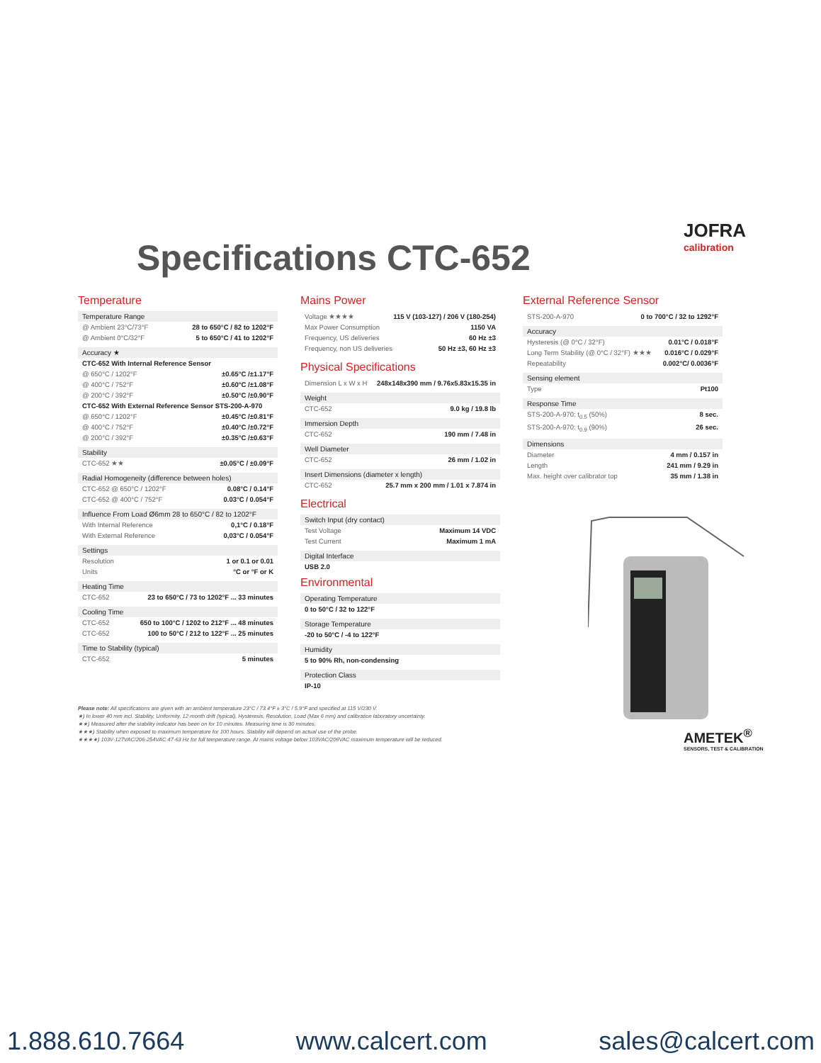JOFRA
calibration
Specifications CTC-652
Temperature
Temperature Range
@ Ambient 23°C/73°F 28 to 650°C / 82 to 1202°F
@ Ambient 0°C/32°F 5 to 650°C / 41 to 1202°F
Accuracy ★
CTC-652 With Internal Reference Sensor
@ 650°C / 1202°F ±0.65°C /±1.17°F
@ 400°C / 752°F ±0.60°C /±1.08°F
@ 200°C / 392°F ±0.50°C /±0.90°F
CTC-652 With External Reference Sensor STS-200-A-970
@ 650°C / 1202°F ±0.45°C /±0.81°F
@ 400°C / 752°F ±0.40°C /±0.72°F
@ 200°C / 392°F ±0.35°C /±0.63°F
Stability
CTC-652 ★★ ±0.05°C / ±0.09°F
Radial Homogeneity (difference between holes)
CTC-652 @ 650°C / 1202°F 0.08°C / 0.14°F
CTC-652 @ 400°C / 752°F 0.03°C / 0.054°F
Influence From Load Ø6mm 28 to 650°C / 82 to 1202°F
With Internal Reference 0,1°C / 0.18°F
With External Reference 0,03°C / 0.054°F
Settings
Resolution 1 or 0.1 or 0.01
Units °C or °F or K
Heating Time
CTC-652 23 to 650°C / 73 to 1202°F ... 33 minutes
Cooling Time
CTC-652 650 to 100°C / 1202 to 212°F ... 48 minutes
CTC-652 100 to 50°C / 212 to 122°F ... 25 minutes
Time to Stability (typical)
CTC-652 5 minutes
Mains Power
Voltage ★★★★ 115 V (103-127) / 206 V (180-254)
Max Power Consumption 1150 VA
Frequency, US deliveries 60 Hz ±3
Frequency, non US deliveries 50 Hz ±3, 60 Hz ±3
Physical Specifications
Dimension L x W x H 248x148x390 mm / 9.76x5.83x15.35 in
Weight
CTC-652 9.0 kg / 19.8 lb
Immersion Depth
CTC-652 190 mm / 7.48 in
Well Diameter
CTC-652 26 mm / 1.02 in
Insert Dimensions (diameter x length)
CTC-652 25.7 mm x 200 mm / 1.01 x 7.874 in
Electrical
Switch Input (dry contact)
Test Voltage Maximum 14 VDC
Test Current Maximum 1 mA
Digital Interface
USB 2.0
Environmental
Operating Temperature
0 to 50°C / 32 to 122°F
Storage Temperature
-20 to 50°C / -4 to 122°F
Humidity
5 to 90% Rh, non-condensing
Protection Class
IP-10
External Reference Sensor
STS-200-A-970 0 to 700°C / 32 to 1292°F
Accuracy
Hysteresis (@ 0°C / 32°F) 0.01°C / 0.018°F
Long Term Stability (@ 0°C / 32°F) ★★★ 0.016°C / 0.029°F
Repeatability 0.002°C/ 0.0036°F
Sensing element
Type Pt100
Response Time
STS-200-A-970: t<sub>0.5</sub> (50%) 8 sec.
STS-200-A-970: t<sub>0.9</sub> (90%) 26 sec.
Dimensions
Diameter 4 mm / 0.157 in
Length 241 mm / 9.29 in
Max. height over calibrator top 35 mm / 1.38 in
Please note: All specifications are given with an ambient temperature 23°C / 73.4°F ± 3°C / 5.9°F and specified at 115 V/230 V.
★) In lower 40 mm incl. Stability, Uniformity, 12-month drift (typical), Hysteresis, Resolution, Load (Max 6 mm) and calibration laboratory uncertainty.
★★) Measured after the stability indicator has been on for 10 minutes. Measuring time is 30 minutes.
★★★) Stability when exposed to maximum temperature for 100 hours. Stability will depend on actual use of the probe.
★★★★) 103V-127VAC/206-254VAC 47-63 Hz for full temperature range. At mains voltage below 103VAC/206VAC maximum temperature will be reduced.
AMETEK<sup>®</sup>
SENSORS, TEST & CALIBRATION
1.888.610.7664 www.calcert.com sales@calcert.com